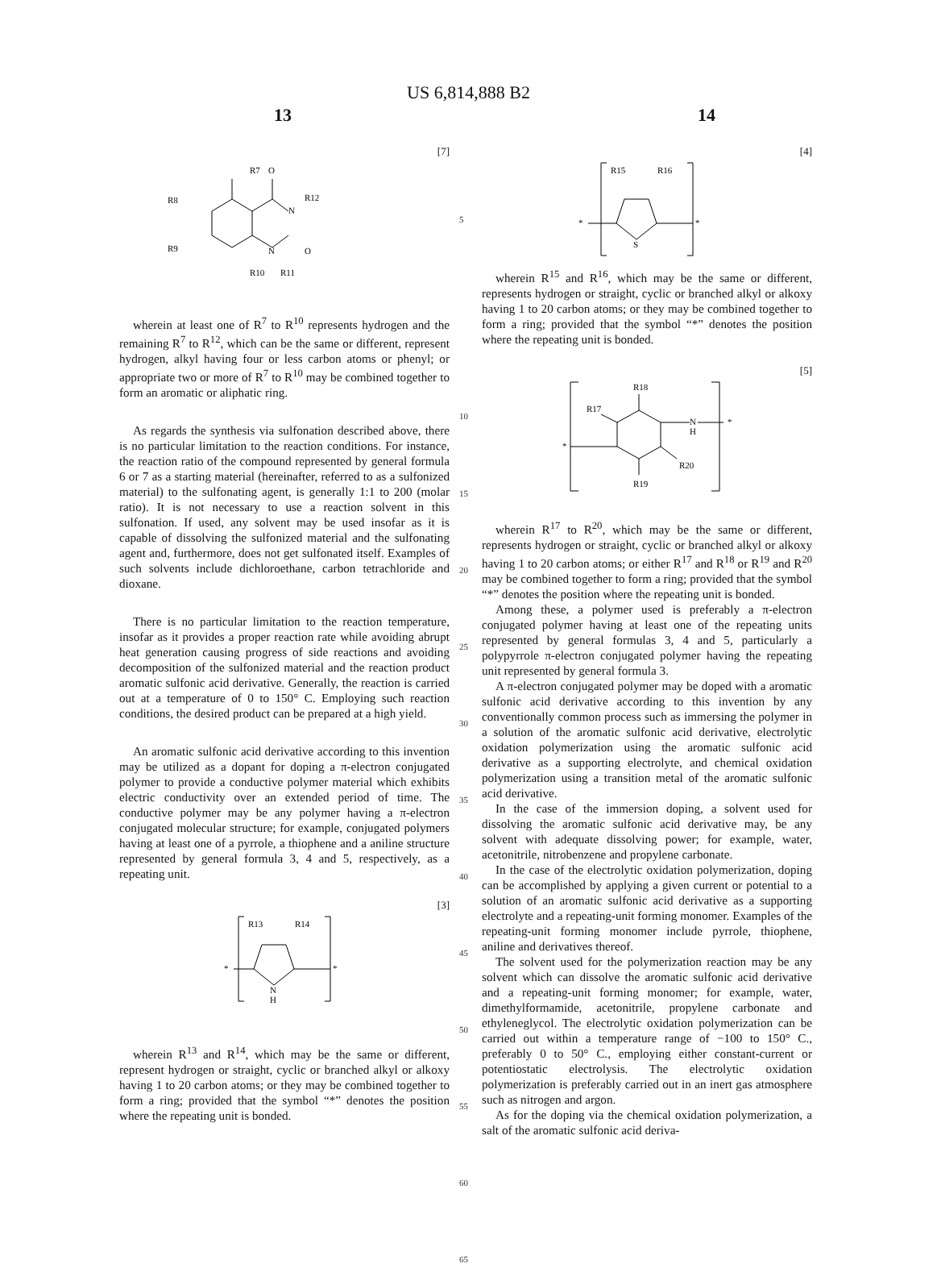US 6,814,888 B2
13 14
[7]
R7
O
R8
R9
N
R12
N
O
R10
R11
wherein at least one of R<sup>7</sup> to R<sup>10</sup> represents hydrogen and the remaining R<sup>7</sup> to R<sup>12</sup>, which can be the same or different, represent hydrogen, alkyl having four or less carbon atoms or phenyl; or appropriate two or more of R<sup>7</sup> to R<sup>10</sup> may be combined together to form an aromatic or aliphatic ring.
As regards the synthesis via sulfonation described above, there is no particular limitation to the reaction conditions. For instance, the reaction ratio of the compound represented by general formula 6 or 7 as a starting material (hereinafter, referred to as a sulfonized material) to the sulfonating agent, is generally 1:1 to 200 (molar ratio). It is not necessary to use a reaction solvent in this sulfonation. If used, any solvent may be used insofar as it is capable of dissolving the sulfonized material and the sulfonating agent and, furthermore, does not get sulfonated itself. Examples of such solvents include dichloroethane, carbon tetrachloride and dioxane.
There is no particular limitation to the reaction temperature, insofar as it provides a proper reaction rate while avoiding abrupt heat generation causing progress of side reactions and avoiding decomposition of the sulfonized material and the reaction product aromatic sulfonic acid derivative. Generally, the reaction is carried out at a temperature of 0 to 150° C. Employing such reaction conditions, the desired product can be prepared at a high yield.
An aromatic sulfonic acid derivative according to this invention may be utilized as a dopant for doping a π-electron conjugated polymer to provide a conductive polymer material which exhibits electric conductivity over an extended period of time. The conductive polymer may be any polymer having a π-electron conjugated molecular structure; for example, conjugated polymers having at least one of a pyrrole, a thiophene and a aniline structure represented by general formula 3, 4 and 5, respectively, as a repeating unit.
[3]
*
*
R13
R14
N
H
wherein R<sup>13</sup> and R<sup>14</sup>, which may be the same or different, represent hydrogen or straight, cyclic or branched alkyl or alkoxy having 1 to 20 carbon atoms; or they may be combined together to form a ring; provided that the symbol “*” denotes the position where the repeating unit is bonded.
5
10
15
20
25
30
35
40
45
50
55
60
65
[4]
*
*
R15
R16
S
wherein R<sup>15</sup> and R<sup>16</sup>, which may be the same or different, represents hydrogen or straight, cyclic or branched alkyl or alkoxy having 1 to 20 carbon atoms; or they may be combined together to form a ring; provided that the symbol “*” denotes the position where the repeating unit is bonded.
[5]
*
*
R18
R17
N
H
R20
R19
wherein R<sup>17</sup> to R<sup>20</sup>, which may be the same or different, represents hydrogen or straight, cyclic or branched alkyl or alkoxy having 1 to 20 carbon atoms; or either R<sup>17</sup> and R<sup>18</sup> or R<sup>19</sup> and R<sup>20</sup> may be combined together to form a ring; provided that the symbol “*” denotes the position where the repeating unit is bonded.
Among these, a polymer used is preferably a π-electron conjugated polymer having at least one of the repeating units represented by general formulas 3, 4 and 5, particularly a polypyrrole π-electron conjugated polymer having the repeating unit represented by general formula 3.
A π-electron conjugated polymer may be doped with a aromatic sulfonic acid derivative according to this invention by any conventionally common process such as immersing the polymer in a solution of the aromatic sulfonic acid derivative, electrolytic oxidation polymerization using the aromatic sulfonic acid derivative as a supporting electrolyte, and chemical oxidation polymerization using a transition metal of the aromatic sulfonic acid derivative.
In the case of the immersion doping, a solvent used for dissolving the aromatic sulfonic acid derivative may, be any solvent with adequate dissolving power; for example, water, acetonitrile, nitrobenzene and propylene carbonate.
In the case of the electrolytic oxidation polymerization, doping can be accomplished by applying a given current or potential to a solution of an aromatic sulfonic acid derivative as a supporting electrolyte and a repeating-unit forming monomer. Examples of the repeating-unit forming monomer include pyrrole, thiophene, aniline and derivatives thereof.
The solvent used for the polymerization reaction may be any solvent which can dissolve the aromatic sulfonic acid derivative and a repeating-unit forming monomer; for example, water, dimethylformamide, acetonitrile, propylene carbonate and ethyleneglycol. The electrolytic oxidation polymerization can be carried out within a temperature range of −100 to 150° C., preferably 0 to 50° C., employing either constant-current or potentiostatic electrolysis. The electrolytic oxidation polymerization is preferably carried out in an inert gas atmosphere such as nitrogen and argon.
As for the doping via the chemical oxidation polymerization, a salt of the aromatic sulfonic acid deriva-